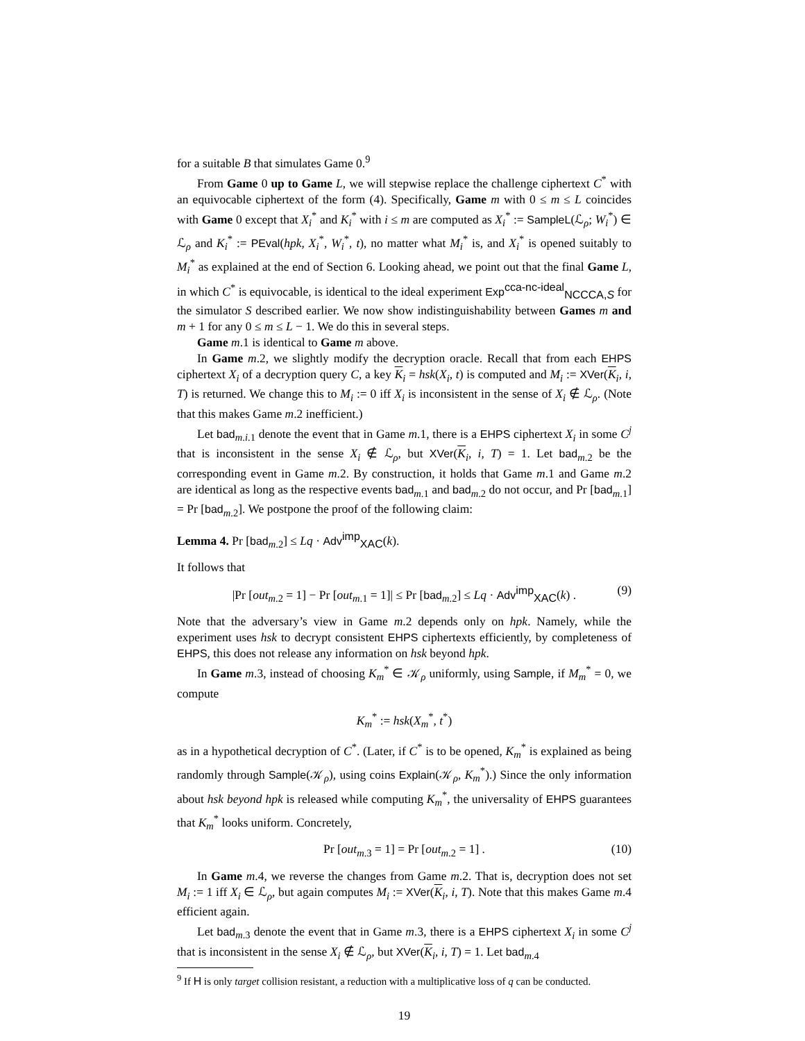for a suitable B that simulates Game 0.<sup>9</sup>
From Game 0 up to Game L, we will stepwise replace the challenge ciphertext C<sup>*</sup> with an equivocable ciphertext of the form (4). Specifically, Game m with 0 ≤ m ≤ L coincides with Game 0 except that X<sub>i</sub><sup>*</sup> and K<sub>i</sub><sup>*</sup> with i ≤ m are computed as X<sub>i</sub><sup>*</sup> := SampleL(ℒ<sub>ρ</sub>; W<sub>i</sub><sup>*</sup>) ∈ ℒ<sub>ρ</sub> and K<sub>i</sub><sup>*</sup> := PEval(hpk, X<sub>i</sub><sup>*</sup>, W<sub>i</sub><sup>*</sup>, t), no matter what M<sub>i</sub><sup>*</sup> is, and X<sub>i</sub><sup>*</sup> is opened suitably to M<sub>i</sub><sup>*</sup> as explained at the end of Section 6. Looking ahead, we point out that the final Game L, in which C<sup>*</sup> is equivocable, is identical to the ideal experiment Exp<sup>cca-nc-ideal</sup><sub>NCCCA,S</sub> for the simulator S described earlier. We now show indistinguishability between Games m and m + 1 for any 0 ≤ m ≤ L − 1. We do this in several steps.
Game m.1 is identical to Game m above.
In Game m.2, we slightly modify the decryption oracle. Recall that from each EHPS ciphertext X<sub>i</sub> of a decryption query C, a key K<sub>i</sub> = hsk(X<sub>i</sub>, t) is computed and M<sub>i</sub> := XVer(K<sub>i</sub>, i, T) is returned. We change this to M<sub>i</sub> := 0 iff X<sub>i</sub> is inconsistent in the sense of X<sub>i</sub> ∉ ℒ<sub>ρ</sub>. (Note that this makes Game m.2 inefficient.)
Let bad<sub>m.i.1</sub> denote the event that in Game m.1, there is a EHPS ciphertext X<sub>i</sub> in some C<sup>j</sup> that is inconsistent in the sense X<sub>i</sub> ∉ ℒ<sub>ρ</sub>, but XVer(K<sub>i</sub>, i, T) = 1. Let bad<sub>m.2</sub> be the corresponding event in Game m.2. By construction, it holds that Game m.1 and Game m.2 are identical as long as the respective events bad<sub>m.1</sub> and bad<sub>m.2</sub> do not occur, and Pr [bad<sub>m.1</sub>] = Pr [bad<sub>m.2</sub>]. We postpone the proof of the following claim:
Lemma 4. Pr [bad<sub>m.2</sub>] ≤ Lq · Adv<sup>imp</sup><sub>XAC</sub>(k).
It follows that
|Pr [out<sub>m.2</sub> = 1] − Pr [out<sub>m.1</sub> = 1]| ≤ Pr [bad<sub>m.2</sub>] ≤ Lq · Adv<sup>imp</sup><sub>XAC</sub>(k) . (9)
Note that the adversary’s view in Game m.2 depends only on hpk. Namely, while the experiment uses hsk to decrypt consistent EHPS ciphertexts efficiently, by completeness of EHPS, this does not release any information on hsk beyond hpk.
In Game m.3, instead of choosing K<sub>m</sub><sup>*</sup> ∈ 𝒦<sub>ρ</sub> uniformly, using Sample, if M<sub>m</sub><sup>*</sup> = 0, we compute
K<sub>m</sub><sup>*</sup> := hsk(X<sub>m</sub><sup>*</sup>, t<sup>*</sup>)
as in a hypothetical decryption of C<sup>*</sup>. (Later, if C<sup>*</sup> is to be opened, K<sub>m</sub><sup>*</sup> is explained as being randomly through Sample(𝒦<sub>ρ</sub>), using coins Explain(𝒦<sub>ρ</sub>, K<sub>m</sub><sup>*</sup>).) Since the only information about hsk beyond hpk is released while computing K<sub>m</sub><sup>*</sup>, the universality of EHPS guarantees that K<sub>m</sub><sup>*</sup> looks uniform. Concretely,
Pr [out<sub>m.3</sub> = 1] = Pr [out<sub>m.2</sub> = 1] . (10)
In Game m.4, we reverse the changes from Game m.2. That is, decryption does not set M<sub>i</sub> := 1 iff X<sub>i</sub> ∈ ℒ<sub>ρ</sub>, but again computes M<sub>i</sub> := XVer(K<sub>i</sub>, i, T). Note that this makes Game m.4 efficient again.
Let bad<sub>m.3</sub> denote the event that in Game m.3, there is a EHPS ciphertext X<sub>i</sub> in some C<sup>j</sup> that is inconsistent in the sense X<sub>i</sub> ∉ ℒ<sub>ρ</sub>, but XVer(K<sub>i</sub>, i, T) = 1. Let bad<sub>m.4</sub>
<sup>9</sup> If H is only target collision resistant, a reduction with a multiplicative loss of q can be conducted.
19